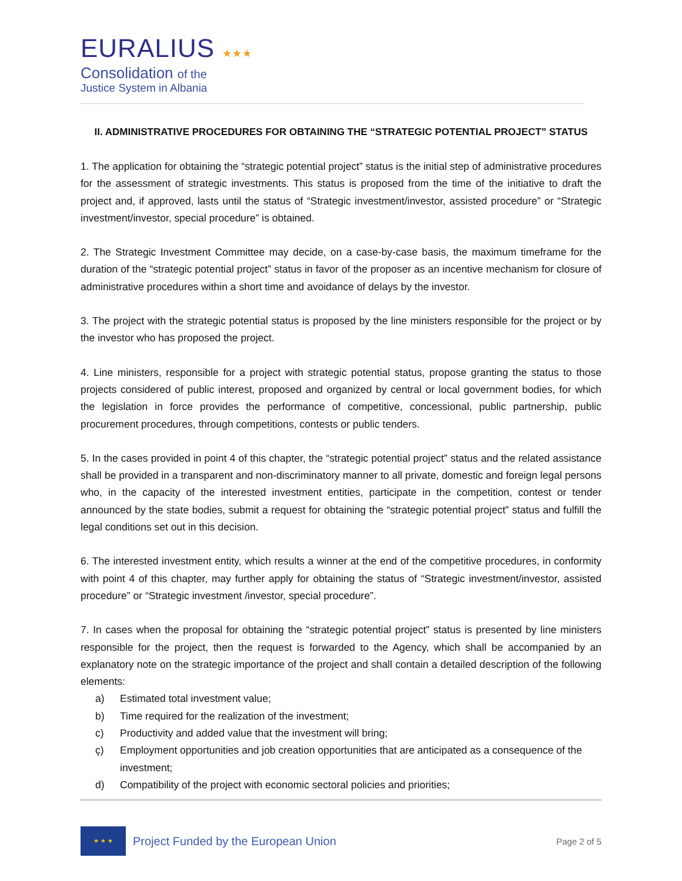EURALIUS ★★★
Consolidation of the
Justice System in Albania
II. ADMINISTRATIVE PROCEDURES FOR OBTAINING THE “STRATEGIC POTENTIAL PROJECT” STATUS
1. The application for obtaining the “strategic potential project” status is the initial step of administrative procedures for the assessment of strategic investments. This status is proposed from the time of the initiative to draft the project and, if approved, lasts until the status of “Strategic investment/investor, assisted procedure” or “Strategic investment/investor, special procedure” is obtained.
2. The Strategic Investment Committee may decide, on a case-by-case basis, the maximum timeframe for the duration of the “strategic potential project” status in favor of the proposer as an incentive mechanism for closure of administrative procedures within a short time and avoidance of delays by the investor.
3. The project with the strategic potential status is proposed by the line ministers responsible for the project or by the investor who has proposed the project.
4. Line ministers, responsible for a project with strategic potential status, propose granting the status to those projects considered of public interest, proposed and organized by central or local government bodies, for which the legislation in force provides the performance of competitive, concessional, public partnership, public procurement procedures, through competitions, contests or public tenders.
5. In the cases provided in point 4 of this chapter, the “strategic potential project” status and the related assistance shall be provided in a transparent and non-discriminatory manner to all private, domestic and foreign legal persons who, in the capacity of the interested investment entities, participate in the competition, contest or tender announced by the state bodies, submit a request for obtaining the “strategic potential project” status and fulfill the legal conditions set out in this decision.
6. The interested investment entity, which results a winner at the end of the competitive procedures, in conformity with point 4 of this chapter, may further apply for obtaining the status of “Strategic investment/investor, assisted procedure” or “Strategic investment /investor, special procedure”.
7. In cases when the proposal for obtaining the “strategic potential project” status is presented by line ministers responsible for the project, then the request is forwarded to the Agency, which shall be accompanied by an explanatory note on the strategic importance of the project and shall contain a detailed description of the following elements:
a) Estimated total investment value;
b) Time required for the realization of the investment;
c) Productivity and added value that the investment will bring;
ç) Employment opportunities and job creation opportunities that are anticipated as a consequence of the investment;
d) Compatibility of the project with economic sectoral policies and priorities;
★ ★ ★
Project Funded by the European Union
Page 2 of 5